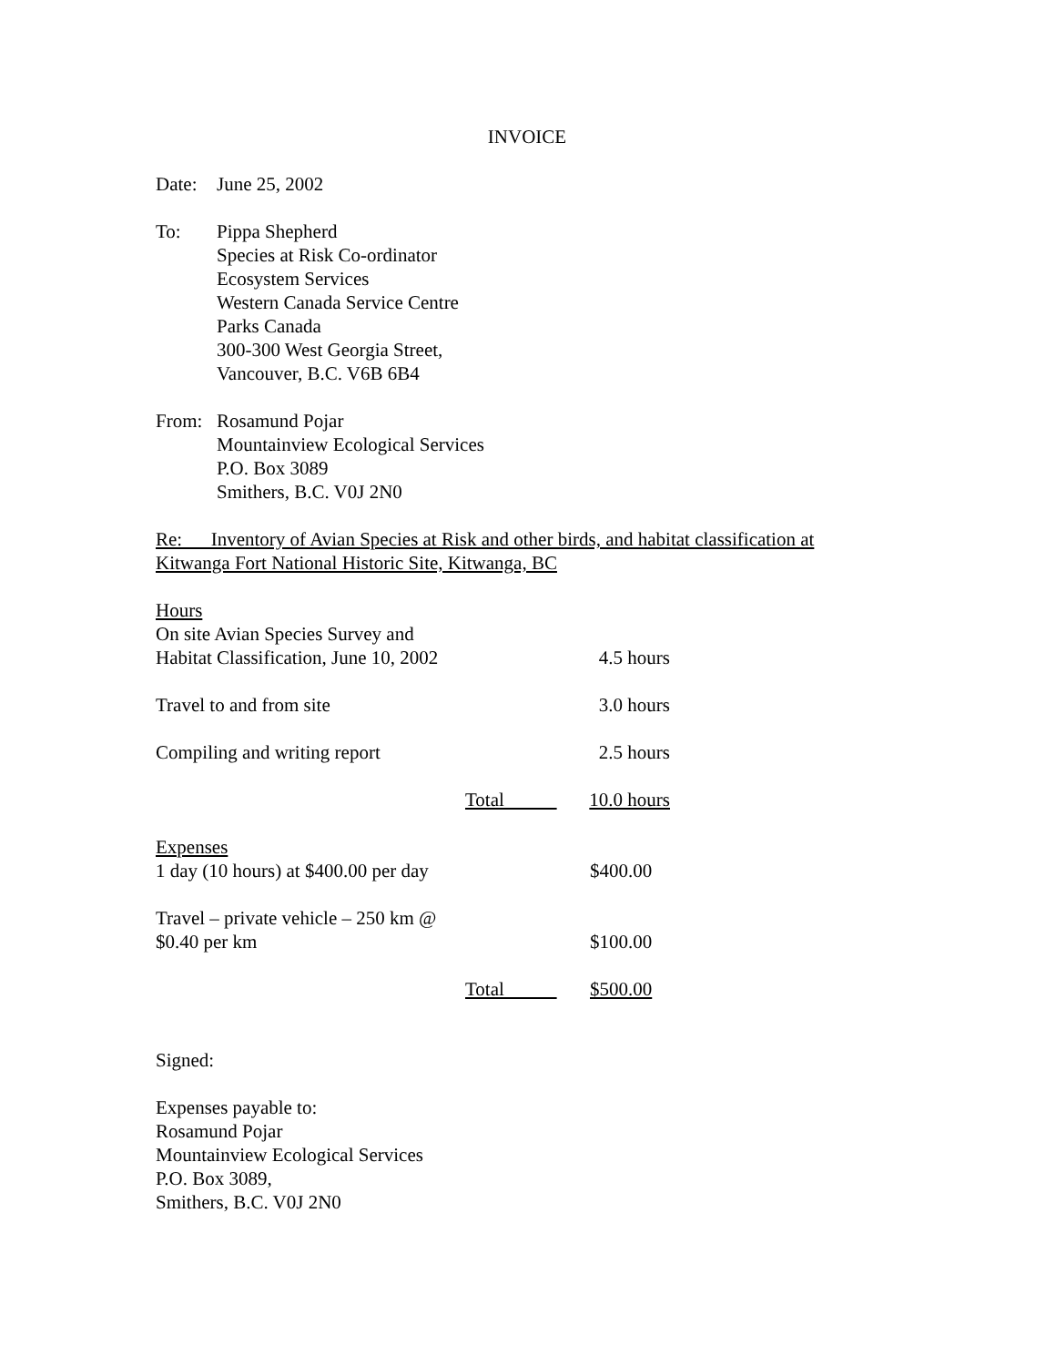INVOICE
Date: June 25, 2002
To: Pippa Shepherd
Species at Risk Co-ordinator
Ecosystem Services
Western Canada Service Centre
Parks Canada
300-300 West Georgia Street,
Vancouver, B.C. V6B 6B4
From: Rosamund Pojar
Mountainview Ecological Services
P.O. Box 3089
Smithers, B.C. V0J 2N0
Re: Inventory of Avian Species at Risk and other birds, and habitat classification at Kitwanga Fort National Historic Site, Kitwanga, BC
| Hours | | |
| On site Avian Species Survey and Habitat Classification, June 10, 2002 | | 4.5 hours |
| Travel to and from site | | 3.0 hours |
| Compiling and writing report | | 2.5 hours |
| | Total | 10.0 hours |
| Expenses 1 day (10 hours) at $400.00 per day | | $400.00 |
| Travel – private vehicle – 250 km @ $0.40 per km | | $100.00 |
| | Total | $500.00 |
Signed:
Expenses payable to:
Rosamund Pojar
Mountainview Ecological Services
P.O. Box 3089,
Smithers, B.C. V0J 2N0